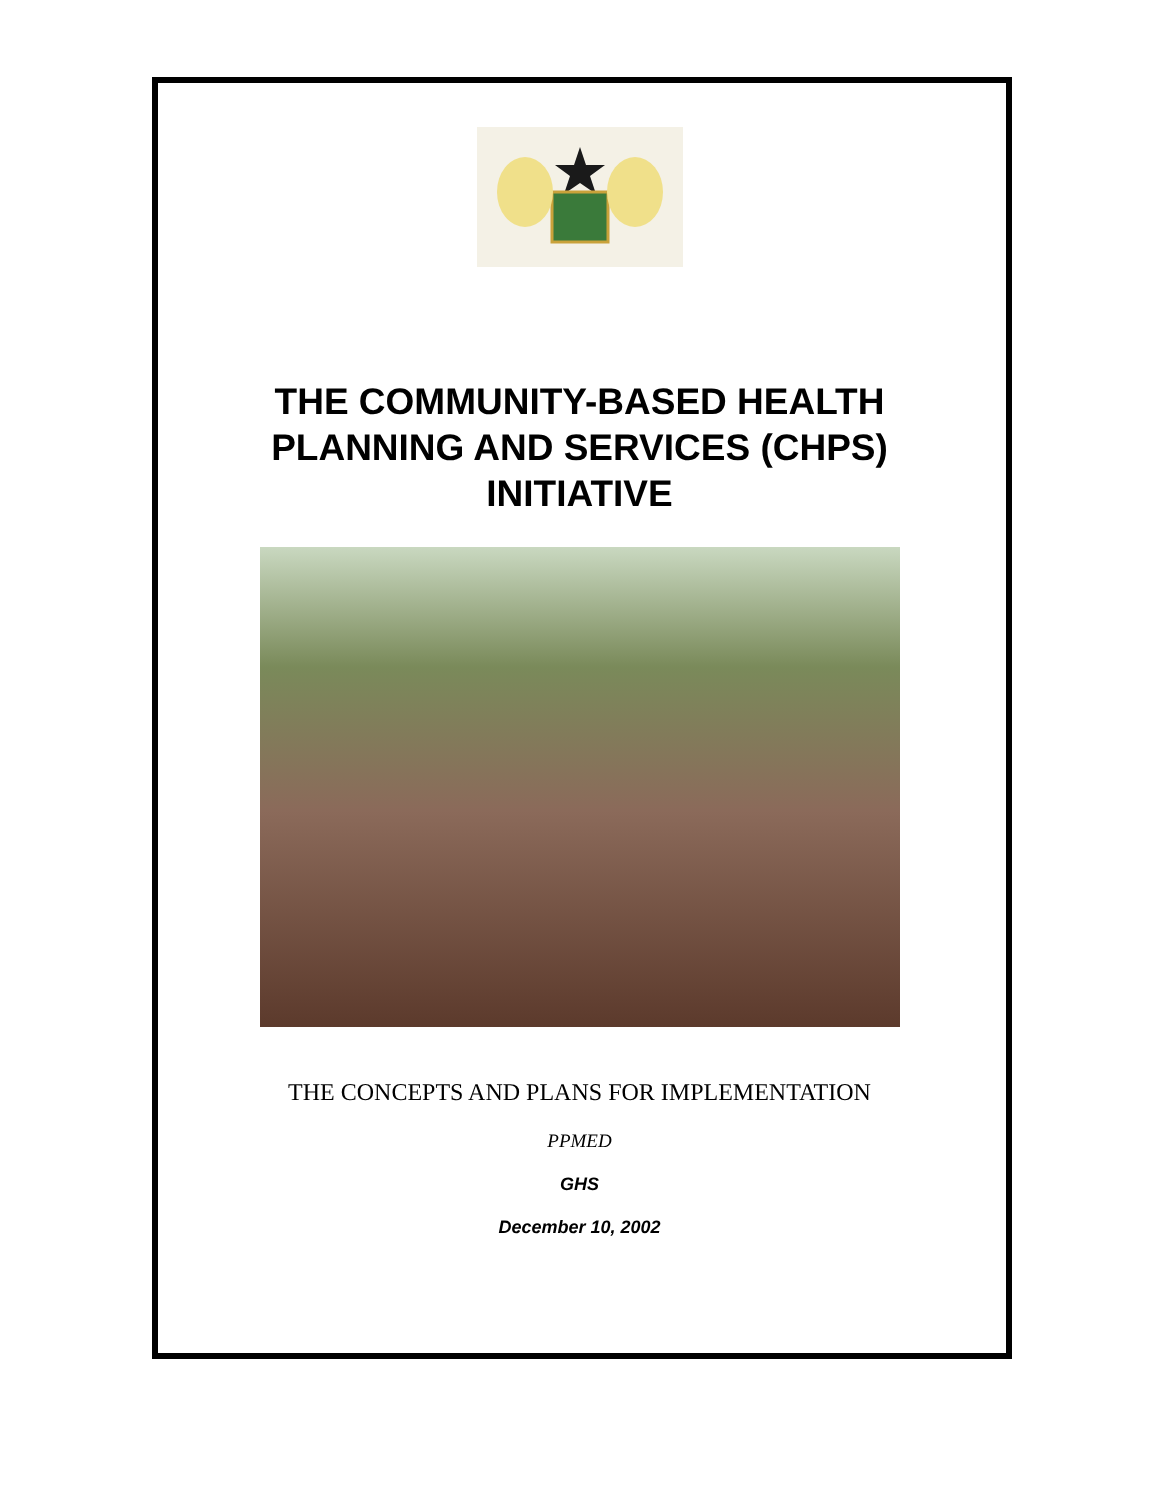THE COMMUNITY-BASED HEALTH PLANNING AND SERVICES (CHPS) INITIATIVE
THE CONCEPTS AND PLANS FOR IMPLEMENTATION
PPMED
GHS
December 10, 2002